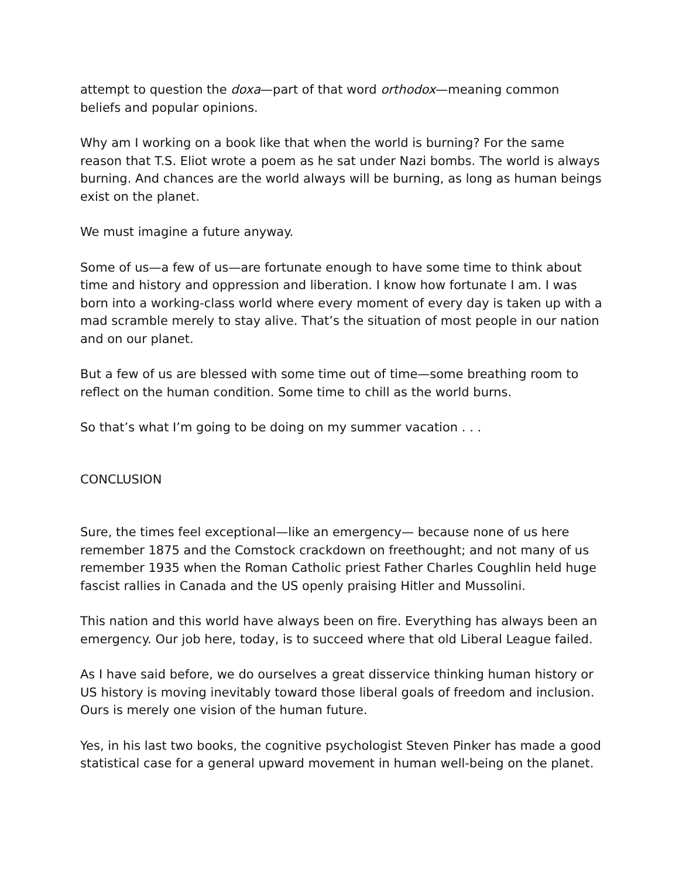attempt to question the doxa—part of that word orthodox—meaning common beliefs and popular opinions.
Why am I working on a book like that when the world is burning? For the same reason that T.S. Eliot wrote a poem as he sat under Nazi bombs. The world is always burning. And chances are the world always will be burning, as long as human beings exist on the planet.
We must imagine a future anyway.
Some of us—a few of us—are fortunate enough to have some time to think about time and history and oppression and liberation. I know how fortunate I am. I was born into a working-class world where every moment of every day is taken up with a mad scramble merely to stay alive. That’s the situation of most people in our nation and on our planet.
But a few of us are blessed with some time out of time—some breathing room to reflect on the human condition. Some time to chill as the world burns.
So that’s what I’m going to be doing on my summer vacation . . .
CONCLUSION
Sure, the times feel exceptional—like an emergency— because none of us here remember 1875 and the Comstock crackdown on freethought; and not many of us remember 1935 when the Roman Catholic priest Father Charles Coughlin held huge fascist rallies in Canada and the US openly praising Hitler and Mussolini.
This nation and this world have always been on fire. Everything has always been an emergency. Our job here, today, is to succeed where that old Liberal League failed.
As I have said before, we do ourselves a great disservice thinking human history or US history is moving inevitably toward those liberal goals of freedom and inclusion. Ours is merely one vision of the human future.
Yes, in his last two books, the cognitive psychologist Steven Pinker has made a good statistical case for a general upward movement in human well-being on the planet.